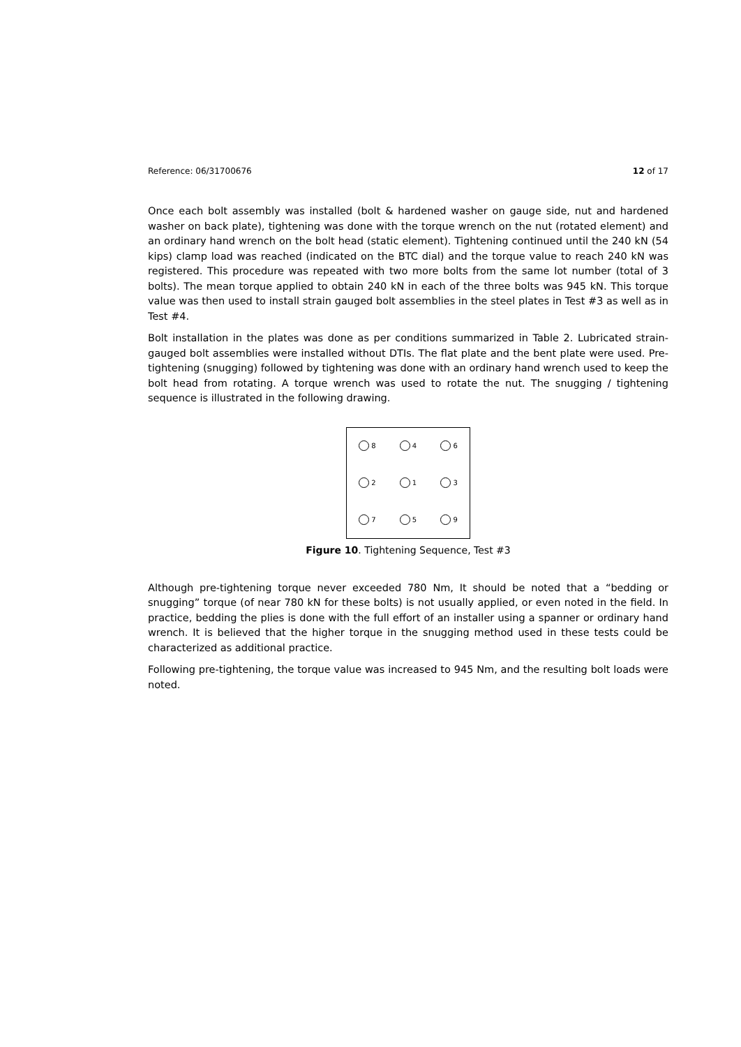Reference: 06/31700676 12 of 17
Once each bolt assembly was installed (bolt & hardened washer on gauge side, nut and hardened washer on back plate), tightening was done with the torque wrench on the nut (rotated element) and an ordinary hand wrench on the bolt head (static element). Tightening continued until the 240 kN (54 kips) clamp load was reached (indicated on the BTC dial) and the torque value to reach 240 kN was registered. This procedure was repeated with two more bolts from the same lot number (total of 3 bolts). The mean torque applied to obtain 240 kN in each of the three bolts was 945 kN. This torque value was then used to install strain gauged bolt assemblies in the steel plates in Test #3 as well as in Test #4.
Bolt installation in the plates was done as per conditions summarized in Table 2. Lubricated strain-gauged bolt assemblies were installed without DTIs. The flat plate and the bent plate were used. Pre-tightening (snugging) followed by tightening was done with an ordinary hand wrench used to keep the bolt head from rotating. A torque wrench was used to rotate the nut. The snugging / tightening sequence is illustrated in the following drawing.
8
4
6
2
1
3
7
5
9
Figure 10. Tightening Sequence, Test #3
Although pre-tightening torque never exceeded 780 Nm, It should be noted that a “bedding or snugging” torque (of near 780 kN for these bolts) is not usually applied, or even noted in the field. In practice, bedding the plies is done with the full effort of an installer using a spanner or ordinary hand wrench. It is believed that the higher torque in the snugging method used in these tests could be characterized as additional practice.
Following pre-tightening, the torque value was increased to 945 Nm, and the resulting bolt loads were noted.